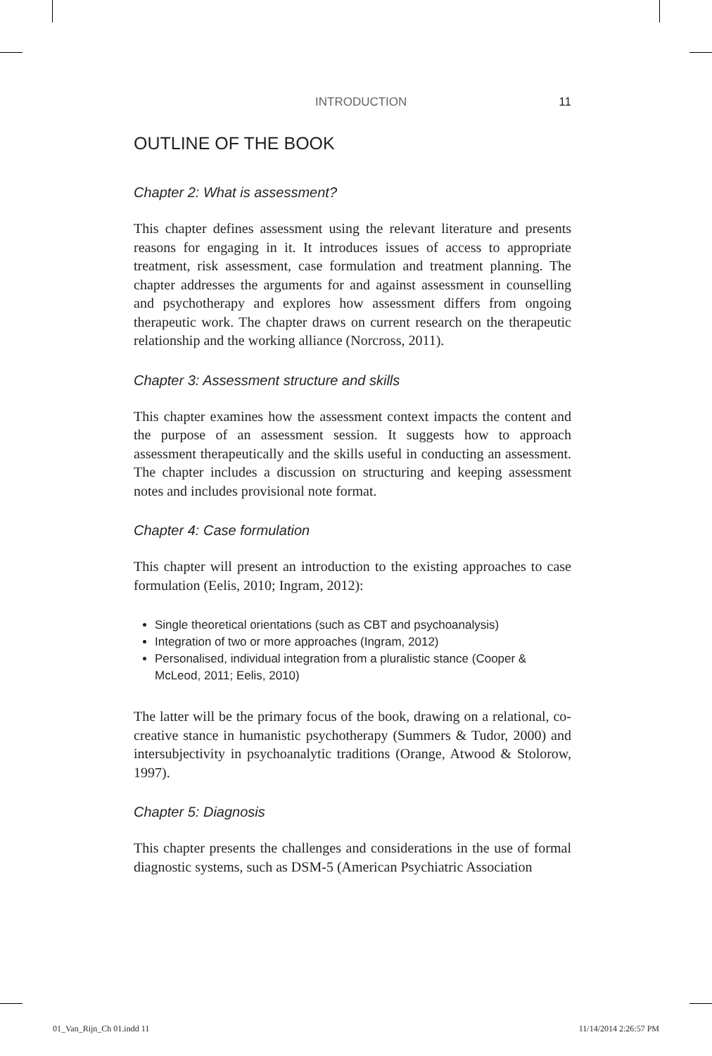INTRODUCTION 11
OUTLINE OF THE BOOK
Chapter 2: What is assessment?
This chapter defines assessment using the relevant literature and presents reasons for engaging in it. It introduces issues of access to appropriate treatment, risk assessment, case formulation and treatment planning. The chapter addresses the arguments for and against assessment in counselling and psychotherapy and explores how assessment differs from ongoing therapeutic work. The chapter draws on current research on the therapeutic relationship and the working alliance (Norcross, 2011).
Chapter 3: Assessment structure and skills
This chapter examines how the assessment context impacts the content and the purpose of an assessment session. It suggests how to approach assessment therapeutically and the skills useful in conducting an assessment. The chapter includes a discussion on structuring and keeping assessment notes and includes provisional note format.
Chapter 4: Case formulation
This chapter will present an introduction to the existing approaches to case formulation (Eelis, 2010; Ingram, 2012):
Single theoretical orientations (such as CBT and psychoanalysis)
Integration of two or more approaches (Ingram, 2012)
Personalised, individual integration from a pluralistic stance (Cooper & McLeod, 2011; Eelis, 2010)
The latter will be the primary focus of the book, drawing on a relational, co-creative stance in humanistic psychotherapy (Summers & Tudor, 2000) and intersubjectivity in psychoanalytic traditions (Orange, Atwood & Stolorow, 1997).
Chapter 5: Diagnosis
This chapter presents the challenges and considerations in the use of formal diagnostic systems, such as DSM-5 (American Psychiatric Association
01_Van_Rijn_Ch 01.indd 11 11/14/2014 2:26:57 PM